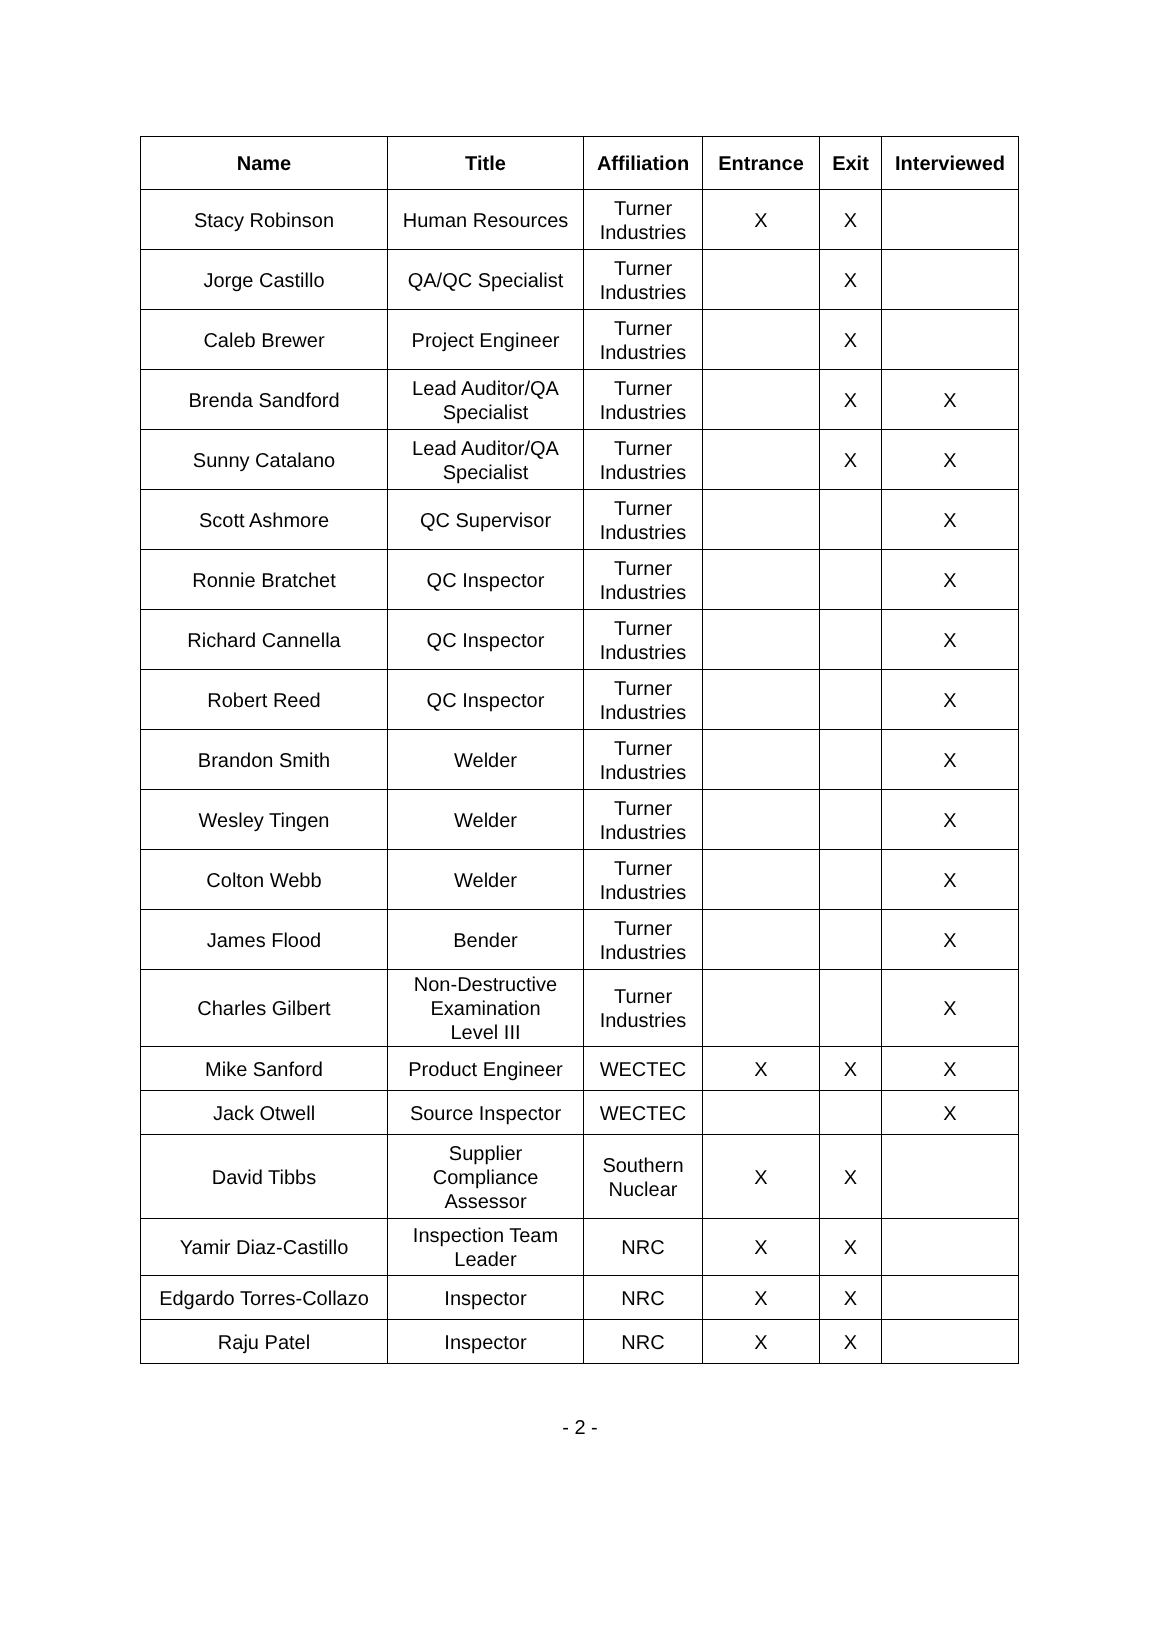| Name | Title | Affiliation | Entrance | Exit | Interviewed |
| --- | --- | --- | --- | --- | --- |
| Stacy Robinson | Human Resources | Turner Industries | X | X | |
| Jorge Castillo | QA/QC Specialist | Turner Industries | | X | |
| Caleb Brewer | Project Engineer | Turner Industries | | X | |
| Brenda Sandford | Lead Auditor/QA Specialist | Turner Industries | | X | X |
| Sunny Catalano | Lead Auditor/QA Specialist | Turner Industries | | X | X |
| Scott Ashmore | QC Supervisor | Turner Industries | | | X |
| Ronnie Bratchet | QC Inspector | Turner Industries | | | X |
| Richard Cannella | QC Inspector | Turner Industries | | | X |
| Robert Reed | QC Inspector | Turner Industries | | | X |
| Brandon Smith | Welder | Turner Industries | | | X |
| Wesley Tingen | Welder | Turner Industries | | | X |
| Colton Webb | Welder | Turner Industries | | | X |
| James Flood | Bender | Turner Industries | | | X |
| Charles Gilbert | Non-Destructive Examination Level III | Turner Industries | | | X |
| Mike Sanford | Product Engineer | WECTEC | X | X | X |
| Jack Otwell | Source Inspector | WECTEC | | | X |
| David Tibbs | Supplier Compliance Assessor | Southern Nuclear | X | X | |
| Yamir Diaz-Castillo | Inspection Team Leader | NRC | X | X | |
| Edgardo Torres-Collazo | Inspector | NRC | X | X | |
| Raju Patel | Inspector | NRC | X | X | |
- 2 -